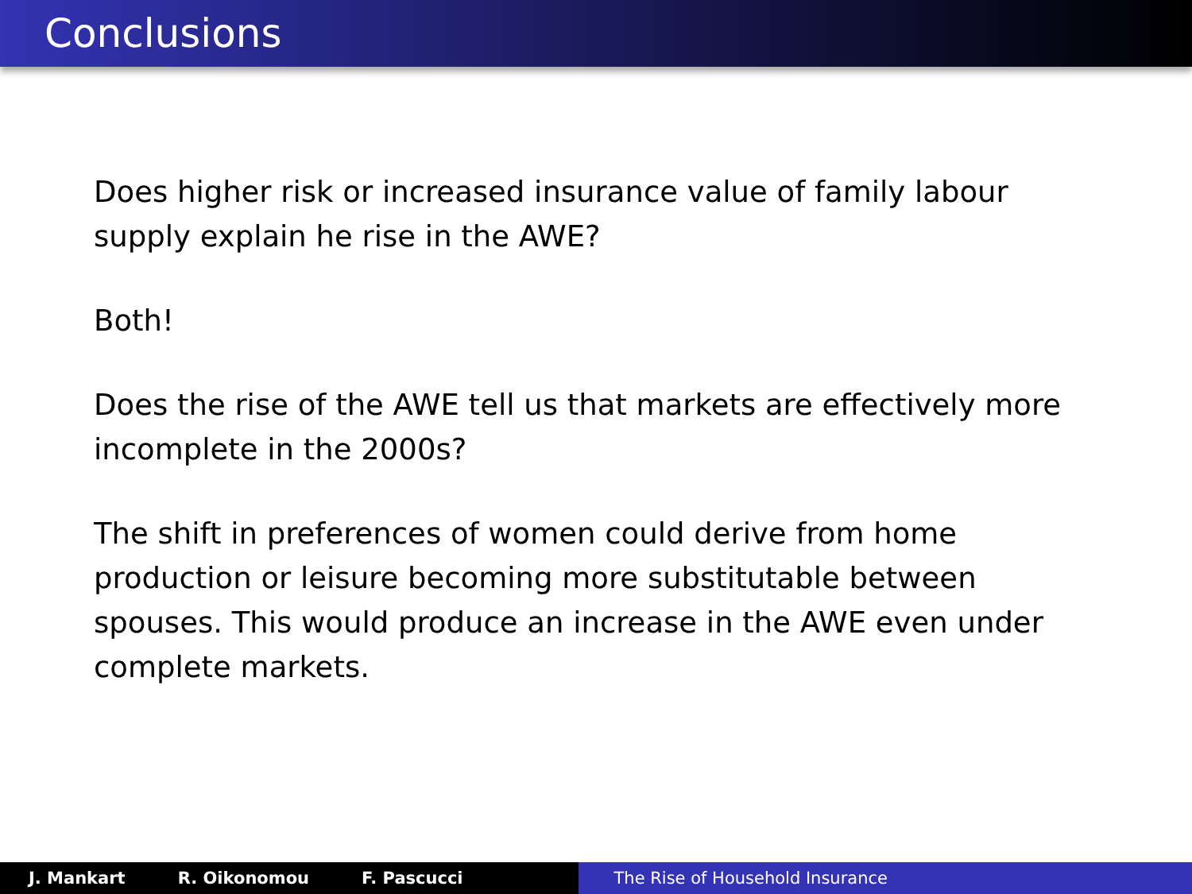Conclusions
Does higher risk or increased insurance value of family labour supply explain he rise in the AWE?
Both!
Does the rise of the AWE tell us that markets are effectively more incomplete in the 2000s?
The shift in preferences of women could derive from home production or leisure becoming more substitutable between spouses. This would produce an increase in the AWE even under complete markets.
J. Mankart R. Oikonomou F. Pascucci The Rise of Household Insurance